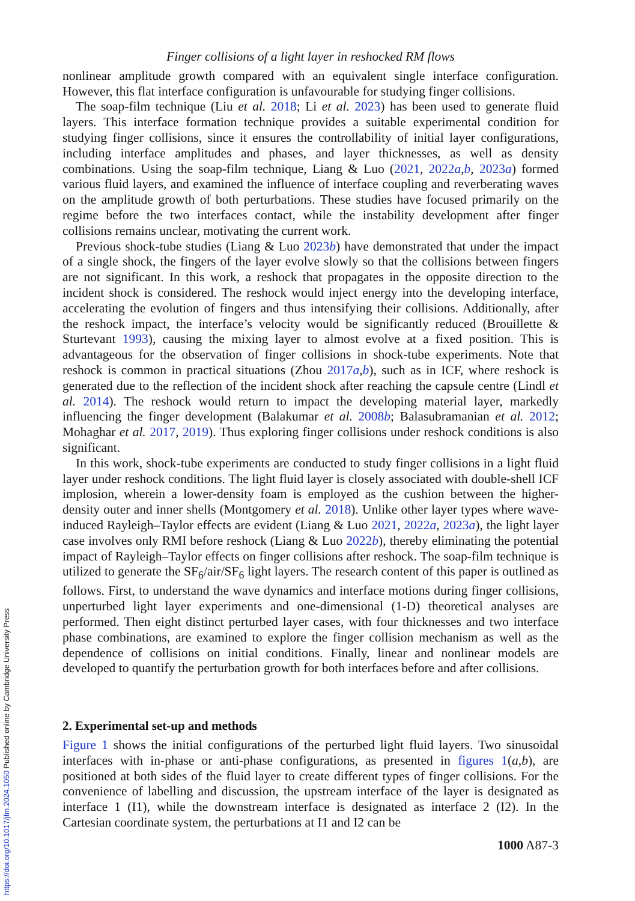Finger collisions of a light layer in reshocked RM flows
nonlinear amplitude growth compared with an equivalent single interface configuration. However, this flat interface configuration is unfavourable for studying finger collisions.
The soap-film technique (Liu et al. 2018; Li et al. 2023) has been used to generate fluid layers. This interface formation technique provides a suitable experimental condition for studying finger collisions, since it ensures the controllability of initial layer configurations, including interface amplitudes and phases, and layer thicknesses, as well as density combinations. Using the soap-film technique, Liang & Luo (2021, 2022a,b, 2023a) formed various fluid layers, and examined the influence of interface coupling and reverberating waves on the amplitude growth of both perturbations. These studies have focused primarily on the regime before the two interfaces contact, while the instability development after finger collisions remains unclear, motivating the current work.
Previous shock-tube studies (Liang & Luo 2023b) have demonstrated that under the impact of a single shock, the fingers of the layer evolve slowly so that the collisions between fingers are not significant. In this work, a reshock that propagates in the opposite direction to the incident shock is considered. The reshock would inject energy into the developing interface, accelerating the evolution of fingers and thus intensifying their collisions. Additionally, after the reshock impact, the interface’s velocity would be significantly reduced (Brouillette & Sturtevant 1993), causing the mixing layer to almost evolve at a fixed position. This is advantageous for the observation of finger collisions in shock-tube experiments. Note that reshock is common in practical situations (Zhou 2017a,b), such as in ICF, where reshock is generated due to the reflection of the incident shock after reaching the capsule centre (Lindl et al. 2014). The reshock would return to impact the developing material layer, markedly influencing the finger development (Balakumar et al. 2008b; Balasubramanian et al. 2012; Mohaghar et al. 2017, 2019). Thus exploring finger collisions under reshock conditions is also significant.
In this work, shock-tube experiments are conducted to study finger collisions in a light fluid layer under reshock conditions. The light fluid layer is closely associated with double-shell ICF implosion, wherein a lower-density foam is employed as the cushion between the higher-density outer and inner shells (Montgomery et al. 2018). Unlike other layer types where wave-induced Rayleigh–Taylor effects are evident (Liang & Luo 2021, 2022a, 2023a), the light layer case involves only RMI before reshock (Liang & Luo 2022b), thereby eliminating the potential impact of Rayleigh–Taylor effects on finger collisions after reshock. The soap-film technique is utilized to generate the SF<sub>6</sub>/air/SF<sub>6</sub> light layers. The research content of this paper is outlined as follows. First, to understand the wave dynamics and interface motions during finger collisions, unperturbed light layer experiments and one-dimensional (1-D) theoretical analyses are performed. Then eight distinct perturbed layer cases, with four thicknesses and two interface phase combinations, are examined to explore the finger collision mechanism as well as the dependence of collisions on initial conditions. Finally, linear and nonlinear models are developed to quantify the perturbation growth for both interfaces before and after collisions.
2. Experimental set-up and methods
Figure 1 shows the initial configurations of the perturbed light fluid layers. Two sinusoidal interfaces with in-phase or anti-phase configurations, as presented in figures 1(a,b), are positioned at both sides of the fluid layer to create different types of finger collisions. For the convenience of labelling and discussion, the upstream interface of the layer is designated as interface 1 (I1), while the downstream interface is designated as interface 2 (I2). In the Cartesian coordinate system, the perturbations at I1 and I2 can be
1000 A87-3
https://doi.org/10.1017/jfm.2024.1050 Published online by Cambridge University Press